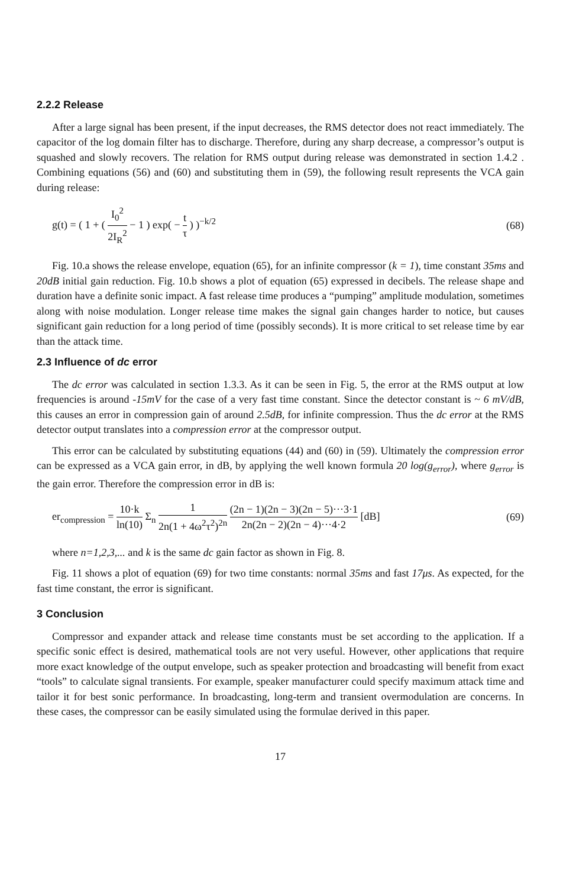2.2.2 Release
After a large signal has been present, if the input decreases, the RMS detector does not react immediately. The capacitor of the log domain filter has to discharge. Therefore, during any sharp decrease, a compressor’s output is squashed and slowly recovers. The relation for RMS output during release was demonstrated in section 1.4.2 . Combining equations (56) and (60) and substituting them in (59), the following result represents the VCA gain during release:
g(t) = ( 1 + ( I<sub>0</sub><sup>2</sup> 2I<sub>R</sub><sup>2</sup> − 1 ) exp( − t τ ) )<sup>−k/2</sup>
(68)
Fig. 10.a shows the release envelope, equation (65), for an infinite compressor (k = 1), time constant 35ms and 20dB initial gain reduction. Fig. 10.b shows a plot of equation (65) expressed in decibels. The release shape and duration have a definite sonic impact. A fast release time produces a “pumping” amplitude modulation, sometimes along with noise modulation. Longer release time makes the signal gain changes harder to notice, but causes significant gain reduction for a long period of time (possibly seconds). It is more critical to set release time by ear than the attack time.
2.3 Influence of dc error
The dc error was calculated in section 1.3.3. As it can be seen in Fig. 5, the error at the RMS output at low frequencies is around -15mV for the case of a very fast time constant. Since the detector constant is ~ 6 mV/dB, this causes an error in compression gain of around 2.5dB, for infinite compression. Thus the dc error at the RMS detector output translates into a compression error at the compressor output.
This error can be calculated by substituting equations (44) and (60) in (59). Ultimately the compression error can be expressed as a VCA gain error, in dB, by applying the well known formula 20 log(g<sub>error</sub>), where g<sub>error</sub> is the gain error. Therefore the compression error in dB is:
er<sub>compression</sub> = 10·k ln(10) Σ<sub>n</sub> 1 2n(1 + 4ω<sup>2</sup>τ<sup>2</sup>)<sup>2n</sup> (2n − 1)(2n − 3)(2n − 5)···3·1 2n(2n − 2)(2n − 4)···4·2 [dB]
(69)
where n=1,2,3,... and k is the same dc gain factor as shown in Fig. 8.
Fig. 11 shows a plot of equation (69) for two time constants: normal 35ms and fast 17μs. As expected, for the fast time constant, the error is significant.
3 Conclusion
Compressor and expander attack and release time constants must be set according to the application. If a specific sonic effect is desired, mathematical tools are not very useful. However, other applications that require more exact knowledge of the output envelope, such as speaker protection and broadcasting will benefit from exact “tools” to calculate signal transients. For example, speaker manufacturer could specify maximum attack time and tailor it for best sonic performance. In broadcasting, long-term and transient overmodulation are concerns. In these cases, the compressor can be easily simulated using the formulae derived in this paper.
17